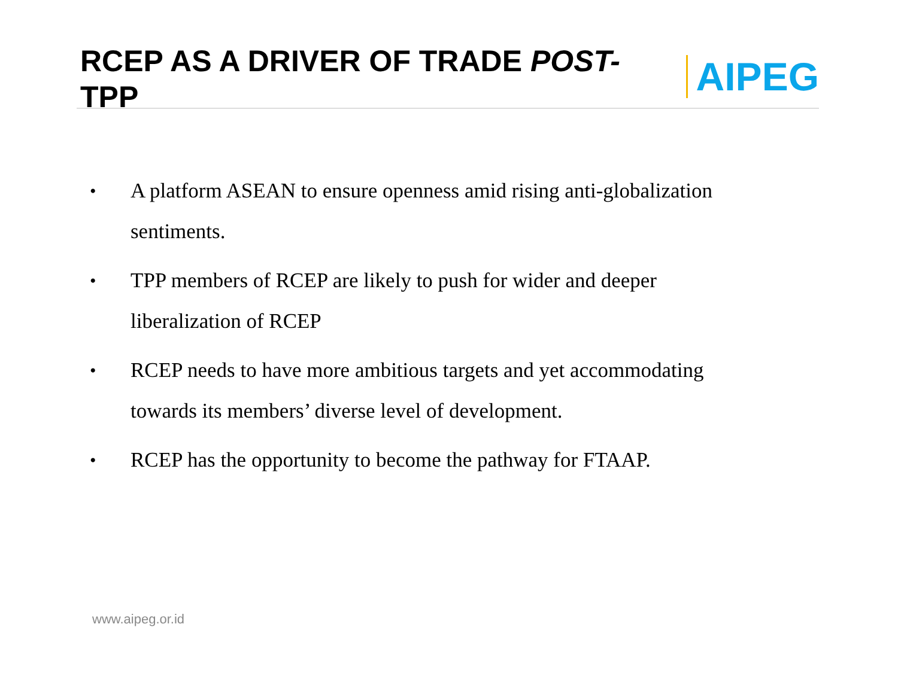RCEP AS A DRIVER OF TRADE POST- TPP
AIPEG
• A platform ASEAN to ensure openness amid rising anti-globalization sentiments.
• TPP members of RCEP are likely to push for wider and deeper liberalization of RCEP
• RCEP needs to have more ambitious targets and yet accommodating towards its members’ diverse level of development.
• RCEP has the opportunity to become the pathway for FTAAP.
www.aipeg.or.id